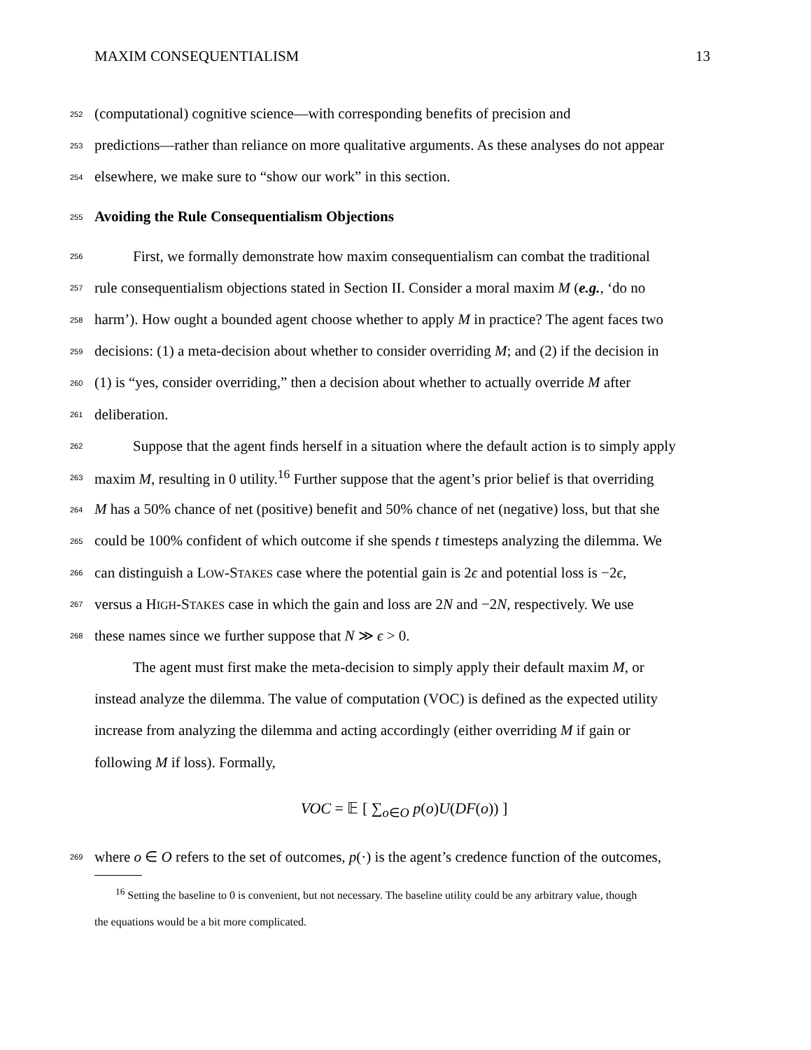MAXIM CONSEQUENTIALISM 13
252 (computational) cognitive science—with corresponding benefits of precision and
253 predictions—rather than reliance on more qualitative arguments. As these analyses do not appear
254 elsewhere, we make sure to “show our work” in this section.
255 Avoiding the Rule Consequentialism Objections
256 First, we formally demonstrate how maxim consequentialism can combat the traditional
257 rule consequentialism objections stated in Section II. Consider a moral maxim M (e.g., ‘do no
258 harm’). How ought a bounded agent choose whether to apply M in practice? The agent faces two
259 decisions: (1) a meta-decision about whether to consider overriding M; and (2) if the decision in
260 (1) is “yes, consider overriding,” then a decision about whether to actually override M after
261 deliberation.
262 Suppose that the agent finds herself in a situation where the default action is to simply apply
263 maxim M, resulting in 0 utility.<sup>16</sup> Further suppose that the agent’s prior belief is that overriding
264 M has a 50% chance of net (positive) benefit and 50% chance of net (negative) loss, but that she
265 could be 100% confident of which outcome if she spends t timesteps analyzing the dilemma. We
266 can distinguish a LOW-STAKES case where the potential gain is 2ϵ and potential loss is −2ϵ,
267 versus a HIGH-STAKES case in which the gain and loss are 2N and −2N, respectively. We use
268 these names since we further suppose that N ≫ ϵ > 0.
The agent must first make the meta-decision to simply apply their default maxim M, or
instead analyze the dilemma. The value of computation (VOC) is defined as the expected utility
increase from analyzing the dilemma and acting accordingly (either overriding M if gain or
following M if loss). Formally,
VOC = 𝔼 [ ∑<sub>o∈O</sub> p(o)U(DF(o)) ]
269 where o ∈ O refers to the set of outcomes, p(·) is the agent’s credence function of the outcomes,
<sup>16</sup> Setting the baseline to 0 is convenient, but not necessary. The baseline utility could be any arbitrary value, though
the equations would be a bit more complicated.